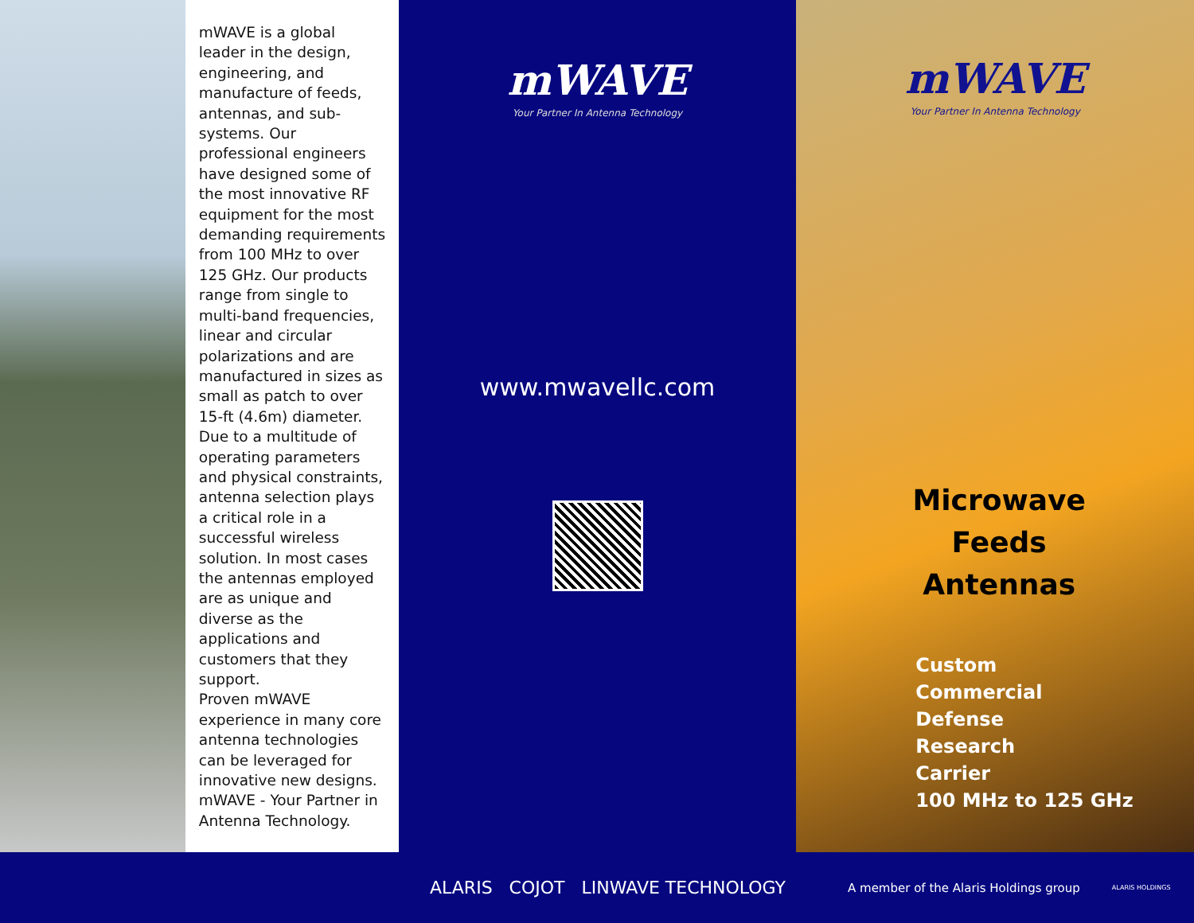mWAVE is a global leader in the design, engineering, and manufacture of feeds, antennas, and sub-systems. Our professional engineers have designed some of the most innovative RF equipment for the most demanding requirements from 100 MHz to over 125 GHz. Our products range from single to multi-band frequencies, linear and circular polarizations and are manufactured in sizes as small as patch to over 15-ft (4.6m) diameter.
Due to a multitude of operating parameters and physical constraints, antenna selection plays a critical role in a successful wireless solution. In most cases the antennas employed are as unique and diverse as the applications and customers that they support.
Proven mWAVE experience in many core antenna technologies can be leveraged for innovative new designs. mWAVE - Your Partner in Antenna Technology.
mWAVE
Your Partner In Antenna Technology
www.mwavellc.com
mWAVE
Your Partner In Antenna Technology
Microwave
Feeds
Antennas
Custom
Commercial
Defense
Research
Carrier
100 MHz to 125 GHz
ALARIS COJOT LINWAVE TECHNOLOGY
A member of the Alaris Holdings group
ALARIS HOLDINGS